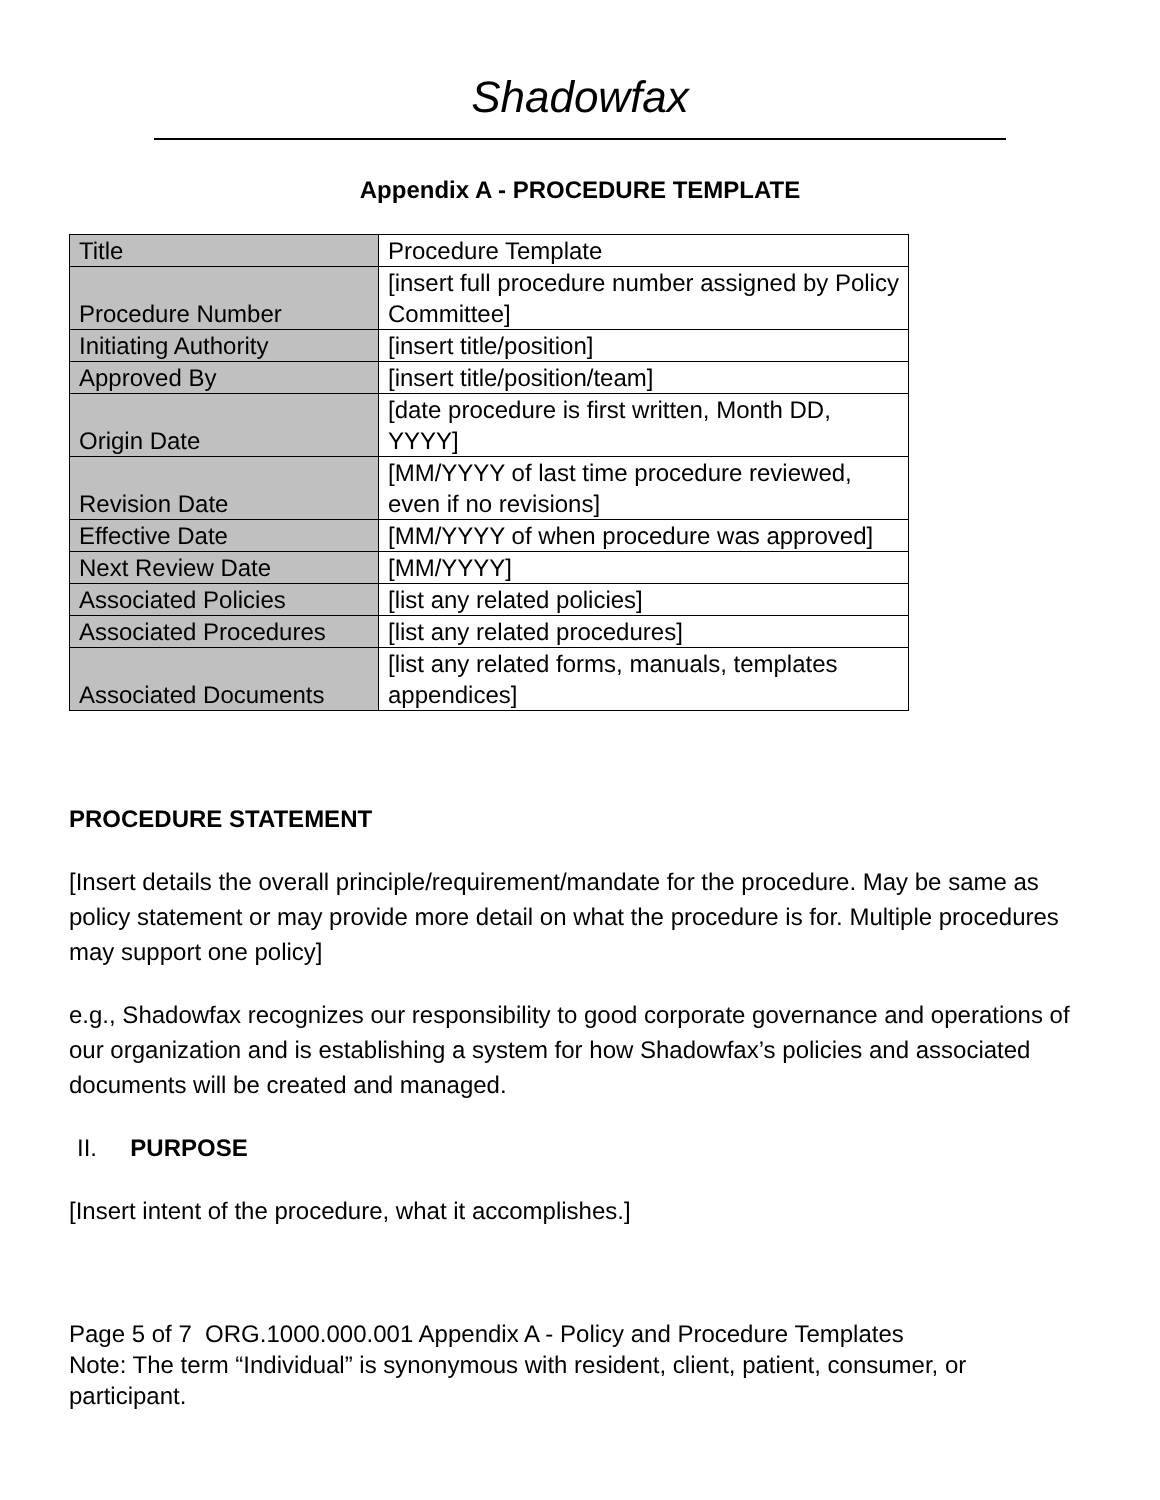Shadowfax
Appendix A - PROCEDURE TEMPLATE
| Title | Procedure Template |
| Procedure Number | [insert full procedure number assigned by Policy Committee] |
| Initiating Authority | [insert title/position] |
| Approved By | [insert title/position/team] |
| Origin Date | [date procedure is first written, Month DD, YYYY] |
| Revision Date | [MM/YYYY of last time procedure reviewed, even if no revisions] |
| Effective Date | [MM/YYYY of when procedure was approved] |
| Next Review Date | [MM/YYYY] |
| Associated Policies | [list any related policies] |
| Associated Procedures | [list any related procedures] |
| Associated Documents | [list any related forms, manuals, templates appendices] |
PROCEDURE STATEMENT
[Insert details the overall principle/requirement/mandate for the procedure. May be same as policy statement or may provide more detail on what the procedure is for. Multiple procedures may support one policy]
e.g., Shadowfax recognizes our responsibility to good corporate governance and operations of our organization and is establishing a system for how Shadowfax’s policies and associated documents will be created and managed.
II. PURPOSE
[Insert intent of the procedure, what it accomplishes.]
Page 5 of 7 ORG.1000.000.001 Appendix A - Policy and Procedure Templates
Note: The term “Individual” is synonymous with resident, client, patient, consumer, or participant.